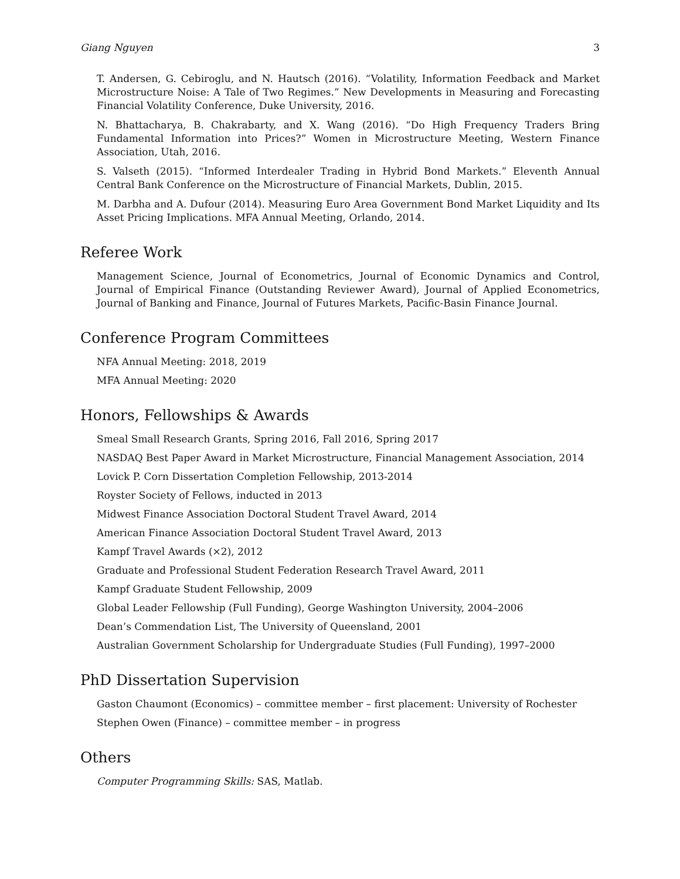Giang Nguyen 3
T. Andersen, G. Cebiroglu, and N. Hautsch (2016). “Volatility, Information Feedback and Market Microstructure Noise: A Tale of Two Regimes.” New Developments in Measuring and Forecasting Financial Volatility Conference, Duke University, 2016.
N. Bhattacharya, B. Chakrabarty, and X. Wang (2016). “Do High Frequency Traders Bring Fundamental Information into Prices?” Women in Microstructure Meeting, Western Finance Association, Utah, 2016.
S. Valseth (2015). “Informed Interdealer Trading in Hybrid Bond Markets.” Eleventh Annual Central Bank Conference on the Microstructure of Financial Markets, Dublin, 2015.
M. Darbha and A. Dufour (2014). Measuring Euro Area Government Bond Market Liquidity and Its Asset Pricing Implications. MFA Annual Meeting, Orlando, 2014.
Referee Work
Management Science, Journal of Econometrics, Journal of Economic Dynamics and Control, Journal of Empirical Finance (Outstanding Reviewer Award), Journal of Applied Econometrics, Journal of Banking and Finance, Journal of Futures Markets, Pacific-Basin Finance Journal.
Conference Program Committees
NFA Annual Meeting: 2018, 2019
MFA Annual Meeting: 2020
Honors, Fellowships & Awards
Smeal Small Research Grants, Spring 2016, Fall 2016, Spring 2017
NASDAQ Best Paper Award in Market Microstructure, Financial Management Association, 2014
Lovick P. Corn Dissertation Completion Fellowship, 2013-2014
Royster Society of Fellows, inducted in 2013
Midwest Finance Association Doctoral Student Travel Award, 2014
American Finance Association Doctoral Student Travel Award, 2013
Kampf Travel Awards (×2), 2012
Graduate and Professional Student Federation Research Travel Award, 2011
Kampf Graduate Student Fellowship, 2009
Global Leader Fellowship (Full Funding), George Washington University, 2004–2006
Dean’s Commendation List, The University of Queensland, 2001
Australian Government Scholarship for Undergraduate Studies (Full Funding), 1997–2000
PhD Dissertation Supervision
Gaston Chaumont (Economics) – committee member – first placement: University of Rochester
Stephen Owen (Finance) – committee member – in progress
Others
Computer Programming Skills: SAS, Matlab.